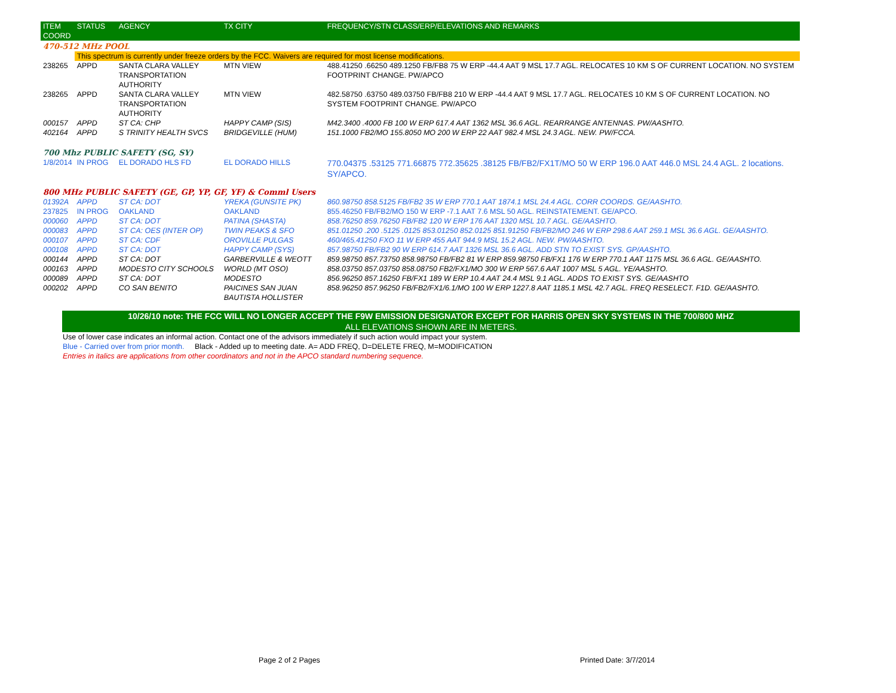| ITEM COORD | STATUS | AGENCY | TX CITY | FREQUENCY/STN CLASS/ERP/ELEVATIONS AND REMARKS |
| --- | --- | --- | --- | --- |
| 470-512 MHz POOL | | | | |
| | This spectrum is currently under freeze orders by the FCC. Waivers are required for most license modifications. | | | |
| 238265 | APPD | SANTA CLARA VALLEY TRANSPORTATION AUTHORITY | MTN VIEW | 488.41250 .66250 489.1250 FB/FB8 75 W ERP -44.4 AAT 9 MSL 17.7 AGL. RELOCATES 10 KM S OF CURRENT LOCATION. NO SYSTEM FOOTPRINT CHANGE. PW/APCO |
| 238265 | APPD | SANTA CLARA VALLEY TRANSPORTATION AUTHORITY | MTN VIEW | 482.58750 .63750 489.03750 FB/FB8 210 W ERP -44.4 AAT 9 MSL 17.7 AGL. RELOCATES 10 KM S OF CURRENT LOCATION. NO SYSTEM FOOTPRINT CHANGE. PW/APCO |
| 000157 | APPD | ST CA: CHP | HAPPY CAMP (SIS) | M42.3400 .4000 FB 100 W ERP 617.4 AAT 1362 MSL 36.6 AGL. REARRANGE ANTENNAS. PW/AASHTO. |
| 402164 | APPD | S TRINITY HEALTH SVCS | BRIDGEVILLE (HUM) | 151.1000 FB2/MO 155.8050 MO 200 W ERP 22 AAT 982.4 MSL 24.3 AGL. NEW. PW/FCCA. |
| 700 Mhz PUBLIC SAFETY (SG, SY) | | | | |
| 1/8/2014 | IN PROG | EL DORADO HLS FD | EL DORADO HILLS | 770.04375 .53125 771.66875 772.35625 .38125 FB/FB2/FX1T/MO 50 W ERP 196.0 AAT 446.0 MSL 24.4 AGL. 2 locations. SY/APCO. |
| 800 MHz PUBLIC SAFETY (GE, GP, YP, GF, YF) & Comml Users | | | | |
| 01392A | APPD | ST CA: DOT | YREKA (GUNSITE PK) | 860.98750 858.5125 FB/FB2 35 W ERP 770.1 AAT 1874.1 MSL 24.4 AGL. CORR COORDS. GE/AASHTO. |
| 237825 | IN PROG | OAKLAND | OAKLAND | 855.46250 FB/FB2/MO 150 W ERP -7.1 AAT 7.6 MSL 50 AGL. REINSTATEMENT. GE/APCO. |
| 000060 | APPD | ST CA: DOT | PATINA (SHASTA) | 858.76250 859.76250 FB/FB2 120 W ERP 176 AAT 1320 MSL 10.7 AGL. GE/AASHTO. |
| 000083 | APPD | ST CA: OES (INTER OP) | TWIN PEAKS & SFO | 851.01250 .200 .5125 .0125 853.01250 852.0125 851.91250 FB/FB2/MO 246 W ERP 298.6 AAT 259.1 MSL 36.6 AGL. GE/AASHTO. |
| 000107 | APPD | ST CA: CDF | OROVILLE PULGAS | 460/465.41250 FXO 11 W ERP 455 AAT 944.9 MSL 15.2 AGL. NEW. PW/AASHTO. |
| 000108 | APPD | ST CA: DOT | HAPPY CAMP (SYS) | 857.98750 FB/FB2 90 W ERP 614.7 AAT 1326 MSL 36.6 AGL. ADD STN TO EXIST SYS. GP/AASHTO. |
| 000144 | APPD | ST CA: DOT | GARBERVILLE & WEOTT | 859.98750 857.73750 858.98750 FB/FB2 81 W ERP 859.98750 FB/FX1 176 W ERP 770.1 AAT 1175 MSL 36.6 AGL. GE/AASHTO. |
| 000163 | APPD | MODESTO CITY SCHOOLS | WORLD (MT OSO) | 858.03750 857.03750 858.08750 FB2/FX1/MO 300 W ERP 567.6 AAT 1007 MSL 5 AGL. YE/AASHTO. |
| 000089 | APPD | ST CA: DOT | MODESTO | 856.96250 857.16250 FB/FX1 189 W ERP 10.4 AAT 24.4 MSL 9.1 AGL. ADDS TO EXIST SYS. GE/AASHTO |
| 000202 | APPD | CO SAN BENITO | PAICINES SAN JUAN BAUTISTA HOLLISTER | 858.96250 857.96250 FB/FB2/FX1/6.1/MO 100 W ERP 1227.8 AAT 1185.1 MSL 42.7 AGL. FREQ RESELECT. F1D. GE/AASHTO. |
10/26/10 note: THE FCC WILL NO LONGER ACCEPT THE F9W EMISSION DESIGNATOR EXCEPT FOR HARRIS OPEN SKY SYSTEMS IN THE 700/800 MHZ
ALL ELEVATIONS SHOWN ARE IN METERS.
Use of lower case indicates an informal action. Contact one of the advisors immediately if such action would impact your system.
Blue - Carried over from prior month. Black - Added up to meeting date. A= ADD FREQ, D=DELETE FREQ, M=MODIFICATION
Entries in italics are applications from other coordinators and not in the APCO standard numbering sequence.
Page 2 of 2 Pages Printed Date: 3/7/2014